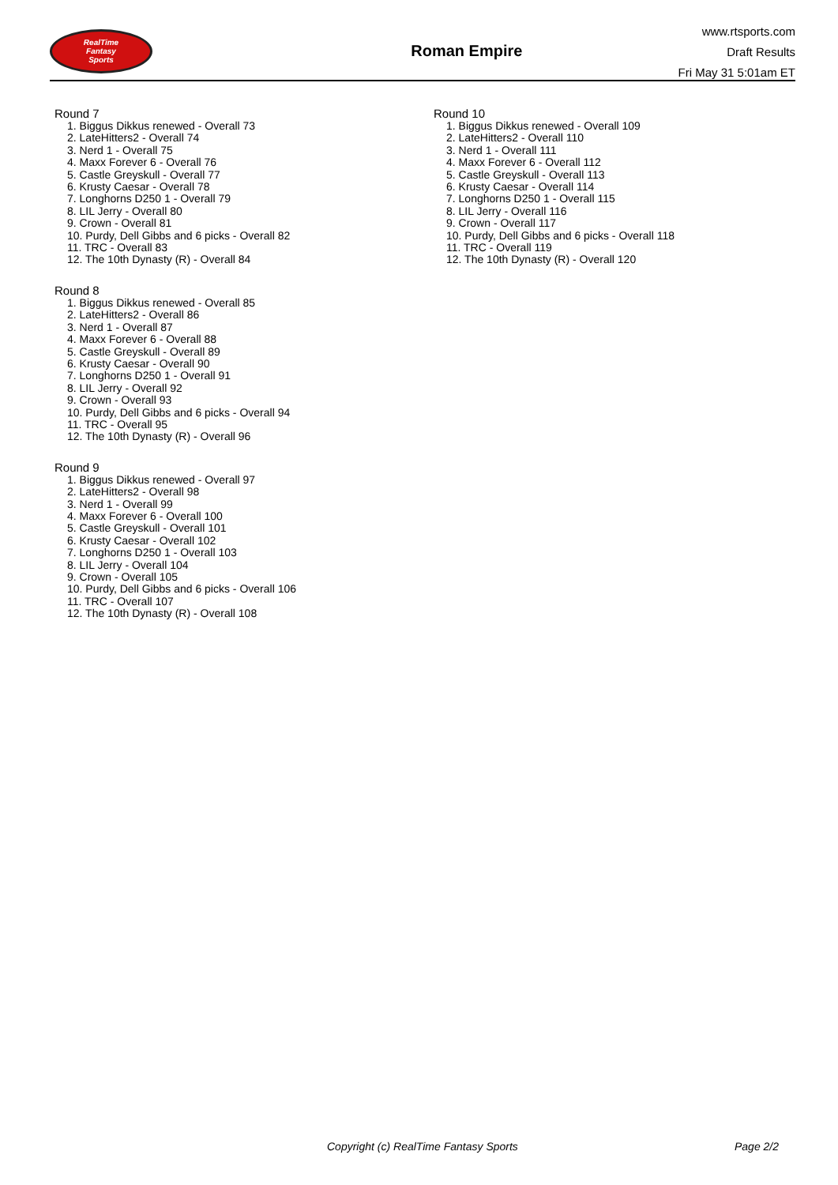RealTime
Fantasy
Sports
Roman Empire
www.rtsports.com
Draft Results
Fri May 31 5:01am ET
Round 7
1. Biggus Dikkus renewed - Overall 73
2. LateHitters2 - Overall 74
3. Nerd 1 - Overall 75
4. Maxx Forever 6 - Overall 76
5. Castle Greyskull - Overall 77
6. Krusty Caesar - Overall 78
7. Longhorns D250 1 - Overall 79
8. LIL Jerry - Overall 80
9. Crown - Overall 81
10. Purdy, Dell Gibbs and 6 picks - Overall 82
11. TRC - Overall 83
12. The 10th Dynasty (R) - Overall 84
Round 8
1. Biggus Dikkus renewed - Overall 85
2. LateHitters2 - Overall 86
3. Nerd 1 - Overall 87
4. Maxx Forever 6 - Overall 88
5. Castle Greyskull - Overall 89
6. Krusty Caesar - Overall 90
7. Longhorns D250 1 - Overall 91
8. LIL Jerry - Overall 92
9. Crown - Overall 93
10. Purdy, Dell Gibbs and 6 picks - Overall 94
11. TRC - Overall 95
12. The 10th Dynasty (R) - Overall 96
Round 9
1. Biggus Dikkus renewed - Overall 97
2. LateHitters2 - Overall 98
3. Nerd 1 - Overall 99
4. Maxx Forever 6 - Overall 100
5. Castle Greyskull - Overall 101
6. Krusty Caesar - Overall 102
7. Longhorns D250 1 - Overall 103
8. LIL Jerry - Overall 104
9. Crown - Overall 105
10. Purdy, Dell Gibbs and 6 picks - Overall 106
11. TRC - Overall 107
12. The 10th Dynasty (R) - Overall 108
Round 10
1. Biggus Dikkus renewed - Overall 109
2. LateHitters2 - Overall 110
3. Nerd 1 - Overall 111
4. Maxx Forever 6 - Overall 112
5. Castle Greyskull - Overall 113
6. Krusty Caesar - Overall 114
7. Longhorns D250 1 - Overall 115
8. LIL Jerry - Overall 116
9. Crown - Overall 117
10. Purdy, Dell Gibbs and 6 picks - Overall 118
11. TRC - Overall 119
12. The 10th Dynasty (R) - Overall 120
Copyright (c) RealTime Fantasy Sports Page 2/2